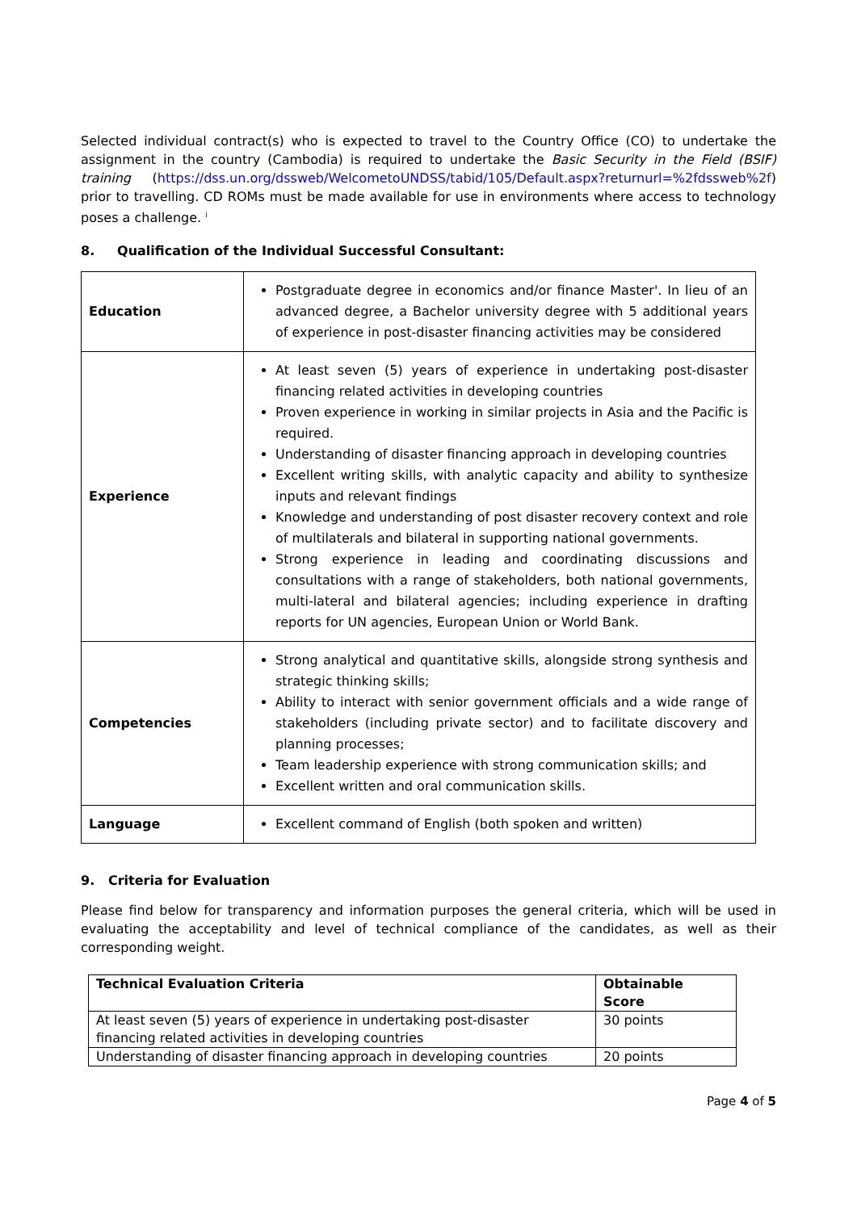Selected individual contract(s) who is expected to travel to the Country Office (CO) to undertake the assignment in the country (Cambodia) is required to undertake the Basic Security in the Field (BSIF) training (https://dss.un.org/dssweb/WelcometoUNDSS/tabid/105/Default.aspx?returnurl=%2fdssweb%2f) prior to travelling. CD ROMs must be made available for use in environments where access to technology poses a challenge. <sup>i</sup>
8. Qualification of the Individual Successful Consultant:
| Education | Postgraduate degree in economics and/or finance Master'. In lieu of an advanced degree, a Bachelor university degree with 5 additional years of experience in post-disaster financing activities may be considered |
| Experience | At least seven (5) years of experience in undertaking post-disaster financing related activities in developing countries Proven experience in working in similar projects in Asia and the Pacific is required. Understanding of disaster financing approach in developing countries Excellent writing skills, with analytic capacity and ability to synthesize inputs and relevant findings Knowledge and understanding of post disaster recovery context and role of multilaterals and bilateral in supporting national governments. Strong experience in leading and coordinating discussions and consultations with a range of stakeholders, both national governments, multi-lateral and bilateral agencies; including experience in drafting reports for UN agencies, European Union or World Bank. |
| Competencies | Strong analytical and quantitative skills, alongside strong synthesis and strategic thinking skills; Ability to interact with senior government officials and a wide range of stakeholders (including private sector) and to facilitate discovery and planning processes; Team leadership experience with strong communication skills; and Excellent written and oral communication skills. |
| Language | Excellent command of English (both spoken and written) |
9. Criteria for Evaluation
Please find below for transparency and information purposes the general criteria, which will be used in evaluating the acceptability and level of technical compliance of the candidates, as well as their corresponding weight.
| Technical Evaluation Criteria | Obtainable Score |
| --- | --- |
| At least seven (5) years of experience in undertaking post-disaster financing related activities in developing countries | 30 points |
| Understanding of disaster financing approach in developing countries | 20 points |
Page 4 of 5